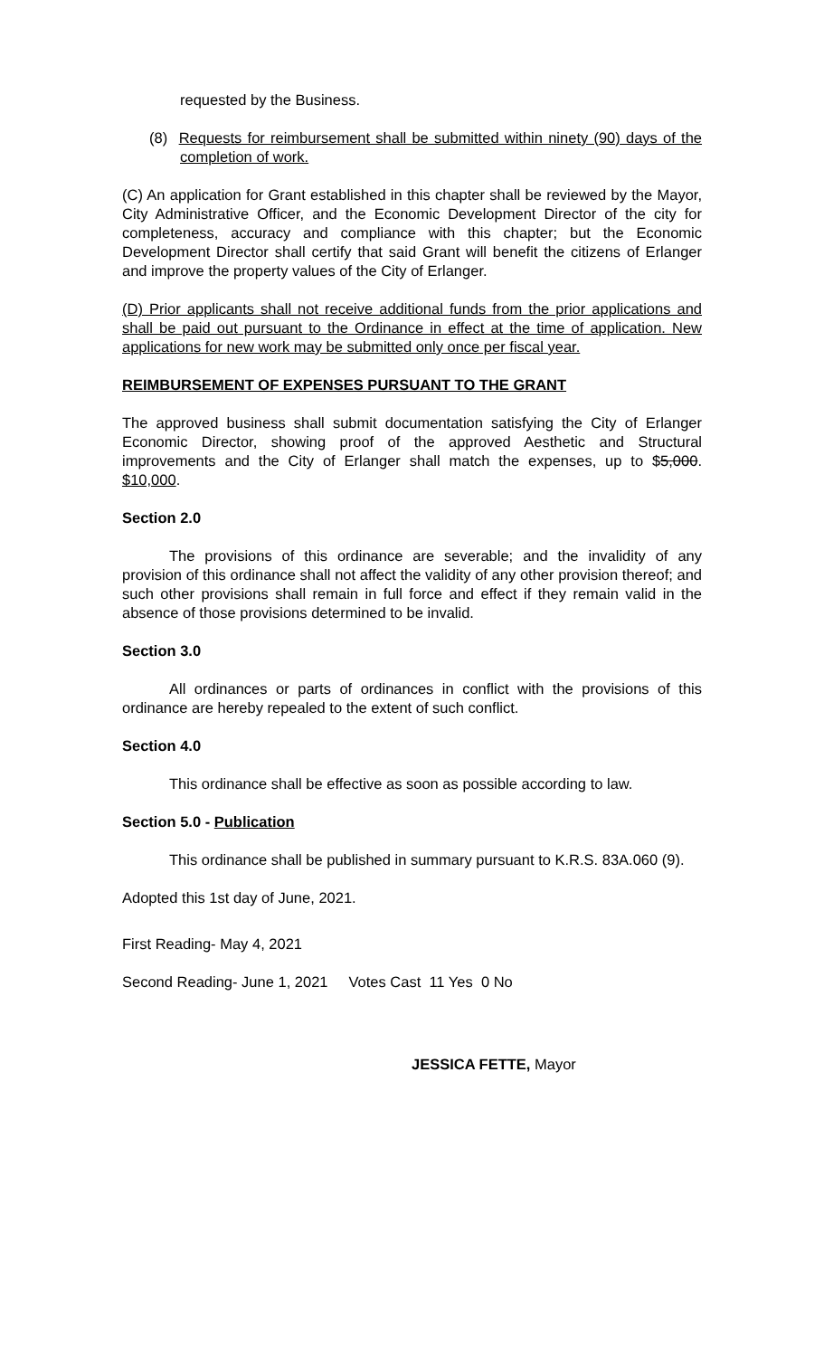requested by the Business.
(8) Requests for reimbursement shall be submitted within ninety (90) days of the completion of work.
(C) An application for Grant established in this chapter shall be reviewed by the Mayor, City Administrative Officer, and the Economic Development Director of the city for completeness, accuracy and compliance with this chapter; but the Economic Development Director shall certify that said Grant will benefit the citizens of Erlanger and improve the property values of the City of Erlanger.
(D) Prior applicants shall not receive additional funds from the prior applications and shall be paid out pursuant to the Ordinance in effect at the time of application. New applications for new work may be submitted only once per fiscal year.
REIMBURSEMENT OF EXPENSES PURSUANT TO THE GRANT
The approved business shall submit documentation satisfying the City of Erlanger Economic Director, showing proof of the approved Aesthetic and Structural improvements and the City of Erlanger shall match the expenses, up to $5,000. $10,000.
Section 2.0
The provisions of this ordinance are severable; and the invalidity of any provision of this ordinance shall not affect the validity of any other provision thereof; and such other provisions shall remain in full force and effect if they remain valid in the absence of those provisions determined to be invalid.
Section 3.0
All ordinances or parts of ordinances in conflict with the provisions of this ordinance are hereby repealed to the extent of such conflict.
Section 4.0
This ordinance shall be effective as soon as possible according to law.
Section 5.0 - Publication
This ordinance shall be published in summary pursuant to K.R.S. 83A.060 (9).
Adopted this 1st day of June, 2021.
First Reading- May 4, 2021
Second Reading- June 1, 2021 Votes Cast 11 Yes 0 No
JESSICA FETTE, Mayor